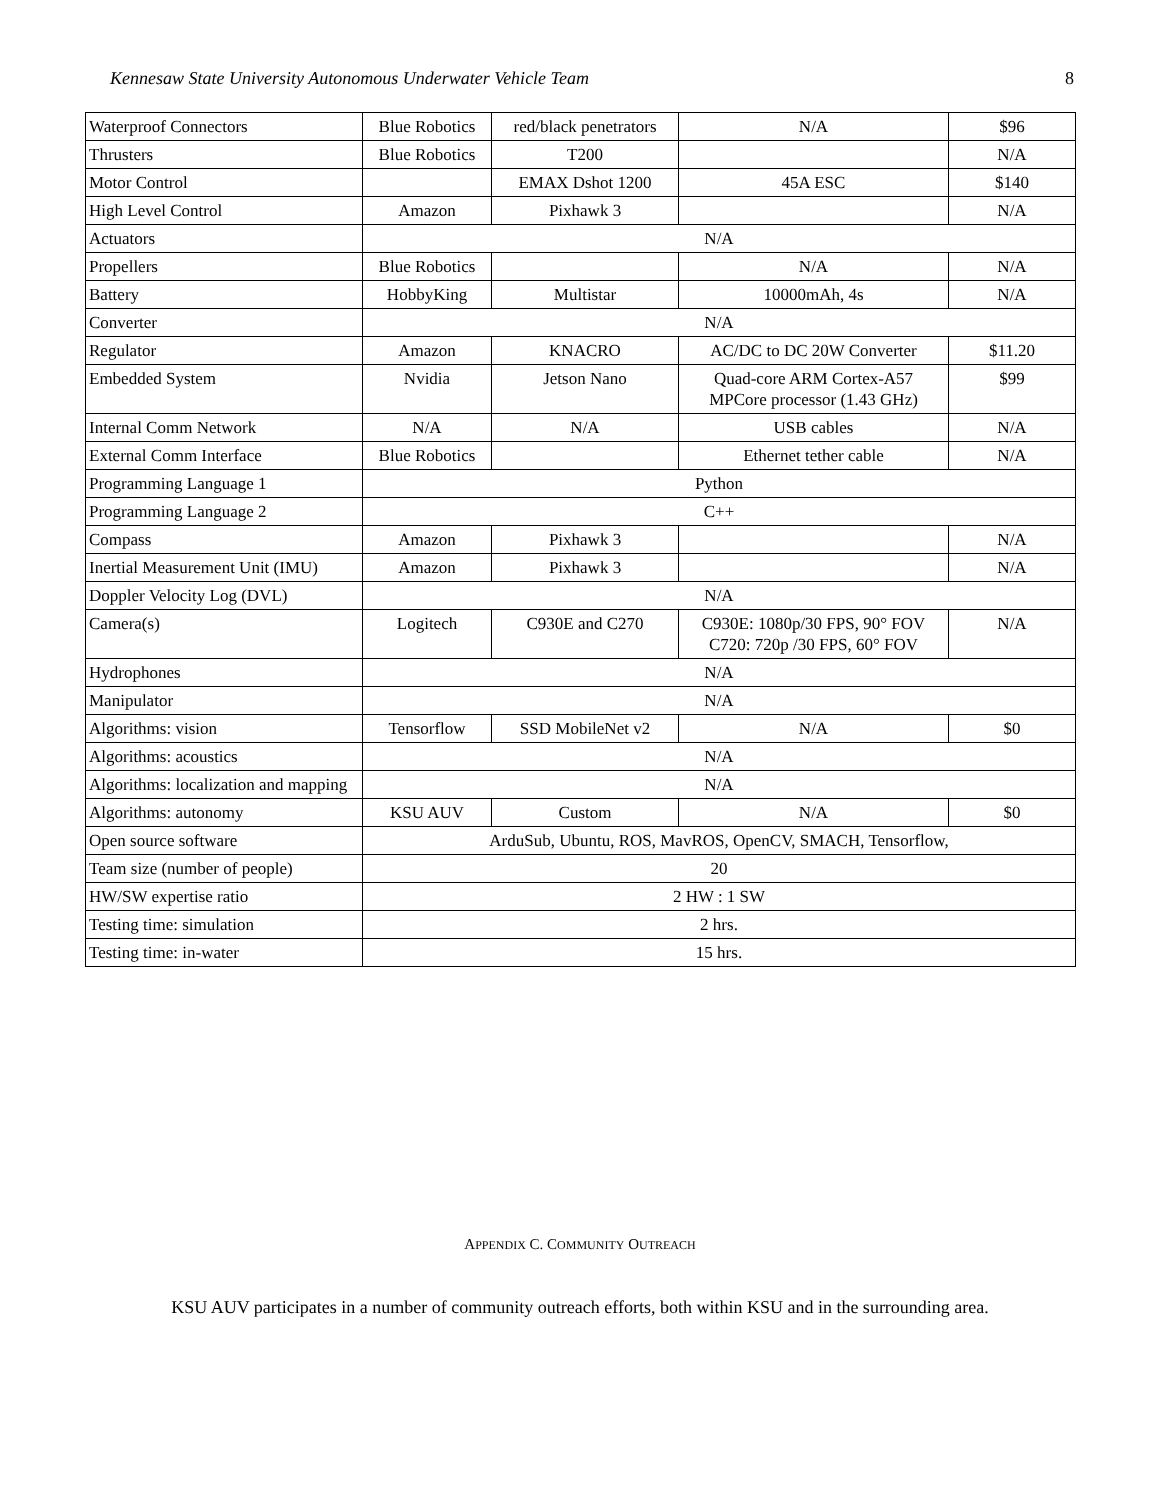Kennesaw State University Autonomous Underwater Vehicle Team 8
| Waterproof Connectors | Blue Robotics | red/black penetrators | N/A | $96 |
| Thrusters | Blue Robotics | T200 | | N/A |
| Motor Control | | EMAX Dshot 1200 | 45A ESC | $140 |
| High Level Control | Amazon | Pixhawk 3 | | N/A |
| Actuators | N/A | | | |
| Propellers | Blue Robotics | | N/A | N/A |
| Battery | HobbyKing | Multistar | 10000mAh, 4s | N/A |
| Converter | N/A | | | |
| Regulator | Amazon | KNACRO | AC/DC to DC 20W Converter | $11.20 |
| Embedded System | Nvidia | Jetson Nano | Quad-core ARM Cortex-A57 MPCore processor (1.43 GHz) | $99 |
| Internal Comm Network | N/A | N/A | USB cables | N/A |
| External Comm Interface | Blue Robotics | | Ethernet tether cable | N/A |
| Programming Language 1 | Python | | | |
| Programming Language 2 | C++ | | | |
| Compass | Amazon | Pixhawk 3 | | N/A |
| Inertial Measurement Unit (IMU) | Amazon | Pixhawk 3 | | N/A |
| Doppler Velocity Log (DVL) | N/A | | | |
| Camera(s) | Logitech | C930E and C270 | C930E: 1080p/30 FPS, 90° FOV C720: 720p /30 FPS, 60° FOV | N/A |
| Hydrophones | N/A | | | |
| Manipulator | N/A | | | |
| Algorithms: vision | Tensorflow | SSD MobileNet v2 | N/A | $0 |
| Algorithms: acoustics | N/A | | | |
| Algorithms: localization and mapping | N/A | | | |
| Algorithms: autonomy | KSU AUV | Custom | N/A | $0 |
| Open source software | ArduSub, Ubuntu, ROS, MavROS, OpenCV, SMACH, Tensorflow, | | | |
| Team size (number of people) | 20 | | | |
| HW/SW expertise ratio | 2 HW : 1 SW | | | |
| Testing time: simulation | 2 hrs. | | | |
| Testing time: in-water | 15 hrs. | | | |
APPENDIX C. COMMUNITY OUTREACH
KSU AUV participates in a number of community outreach efforts, both within KSU and in the surrounding area.